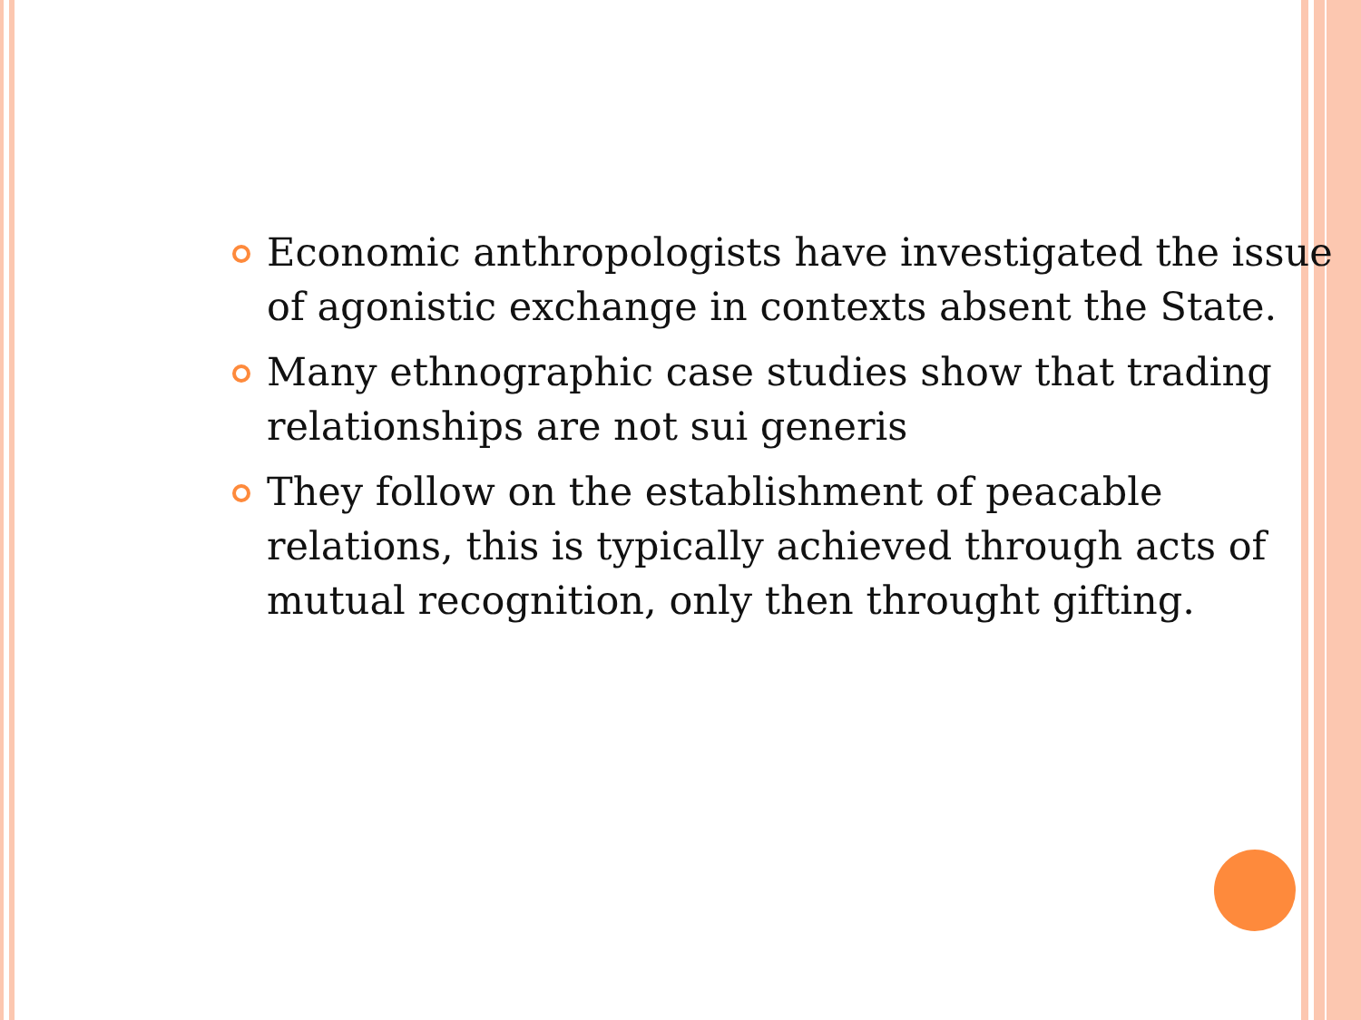Economic anthropologists have investigated the issue of agonistic exchange in contexts absent the State.
Many ethnographic case studies show that trading relationships are not sui generis
They follow on the establishment of peacable relations, this is typically achieved through acts of mutual recognition, only then throught gifting.